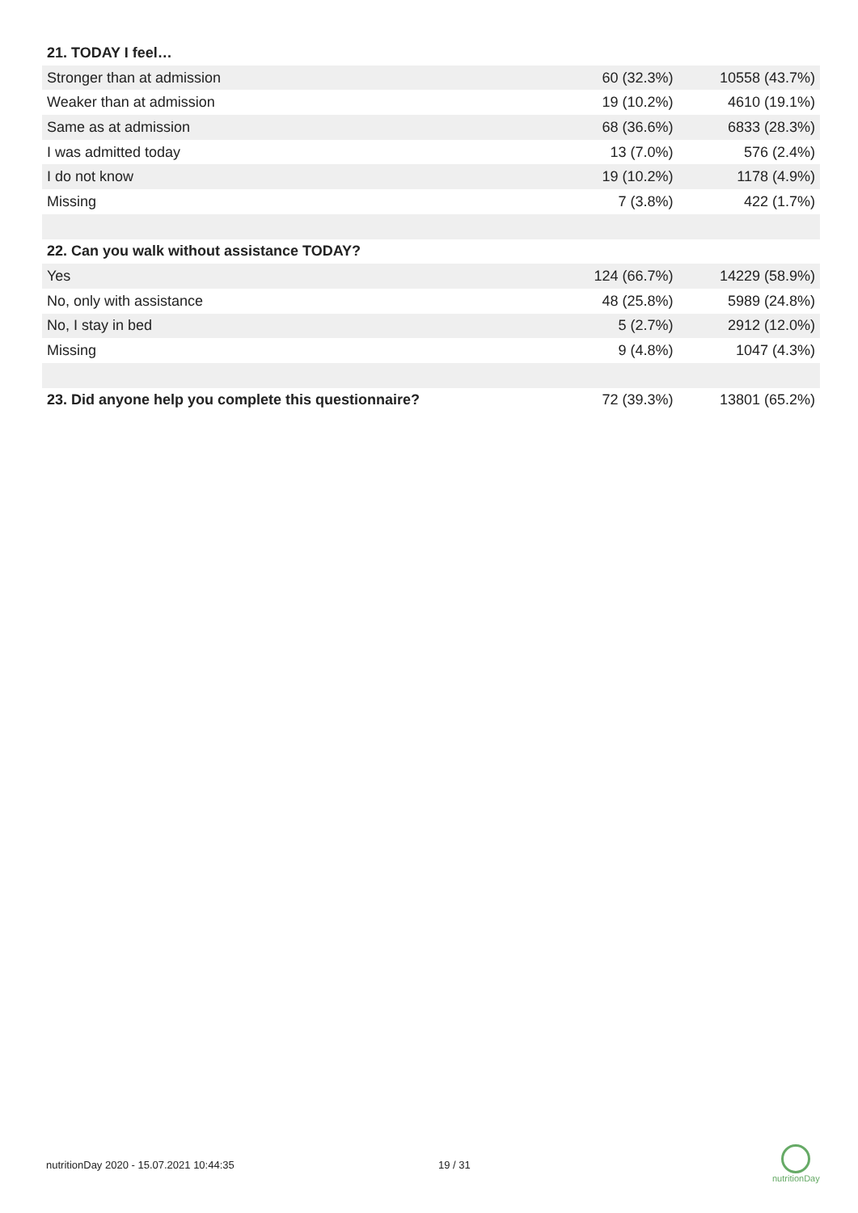| 21. TODAY I feel… | | |
| Stronger than at admission | 60 (32.3%) | 10558 (43.7%) |
| Weaker than at admission | 19 (10.2%) | 4610 (19.1%) |
| Same as at admission | 68 (36.6%) | 6833 (28.3%) |
| I was admitted today | 13 (7.0%) | 576 (2.4%) |
| I do not know | 19 (10.2%) | 1178 (4.9%) |
| Missing | 7 (3.8%) | 422 (1.7%) |
| 22. Can you walk without assistance TODAY? | | |
| Yes | 124 (66.7%) | 14229 (58.9%) |
| No, only with assistance | 48 (25.8%) | 5989 (24.8%) |
| No, I stay in bed | 5 (2.7%) | 2912 (12.0%) |
| Missing | 9 (4.8%) | 1047 (4.3%) |
| 23. Did anyone help you complete this questionnaire? | 72 (39.3%) | 13801 (65.2%) |
nutritionDay 2020 - 15.07.2021 10:44:35 19 / 31
nutritionDay